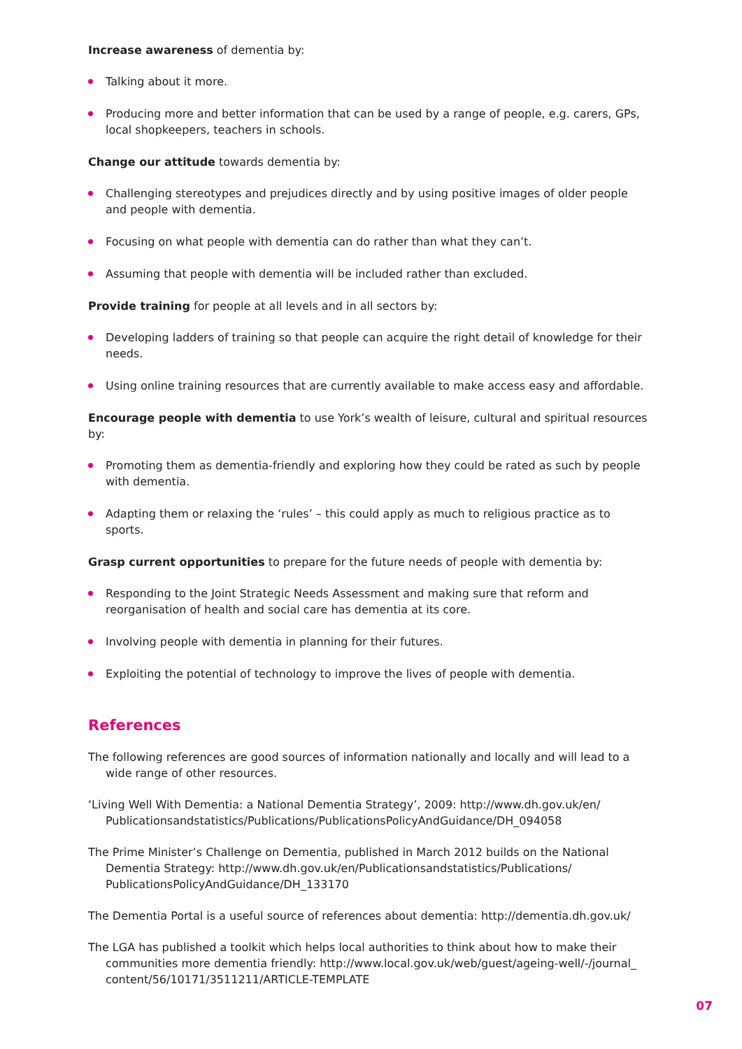Increase awareness of dementia by:
Talking about it more.
Producing more and better information that can be used by a range of people, e.g. carers, GPs, local shopkeepers, teachers in schools.
Change our attitude towards dementia by:
Challenging stereotypes and prejudices directly and by using positive images of older people and people with dementia.
Focusing on what people with dementia can do rather than what they can’t.
Assuming that people with dementia will be included rather than excluded.
Provide training for people at all levels and in all sectors by:
Developing ladders of training so that people can acquire the right detail of knowledge for their needs.
Using online training resources that are currently available to make access easy and affordable.
Encourage people with dementia to use York’s wealth of leisure, cultural and spiritual resources by:
Promoting them as dementia-friendly and exploring how they could be rated as such by people with dementia.
Adapting them or relaxing the ‘rules’ – this could apply as much to religious practice as to sports.
Grasp current opportunities to prepare for the future needs of people with dementia by:
Responding to the Joint Strategic Needs Assessment and making sure that reform and reorganisation of health and social care has dementia at its core.
Involving people with dementia in planning for their futures.
Exploiting the potential of technology to improve the lives of people with dementia.
References
The following references are good sources of information nationally and locally and will lead to a wide range of other resources.
‘Living Well With Dementia: a National Dementia Strategy’, 2009: http://www.dh.gov.uk/en/ Publicationsandstatistics/Publications/PublicationsPolicyAndGuidance/DH_094058
The Prime Minister’s Challenge on Dementia, published in March 2012 builds on the National Dementia Strategy: http://www.dh.gov.uk/en/Publicationsandstatistics/Publications/ PublicationsPolicyAndGuidance/DH_133170
The Dementia Portal is a useful source of references about dementia: http://dementia.dh.gov.uk/
The LGA has published a toolkit which helps local authorities to think about how to make their communities more dementia friendly: http://www.local.gov.uk/web/guest/ageing-well/-/journal_ content/56/10171/3511211/ARTICLE-TEMPLATE
07